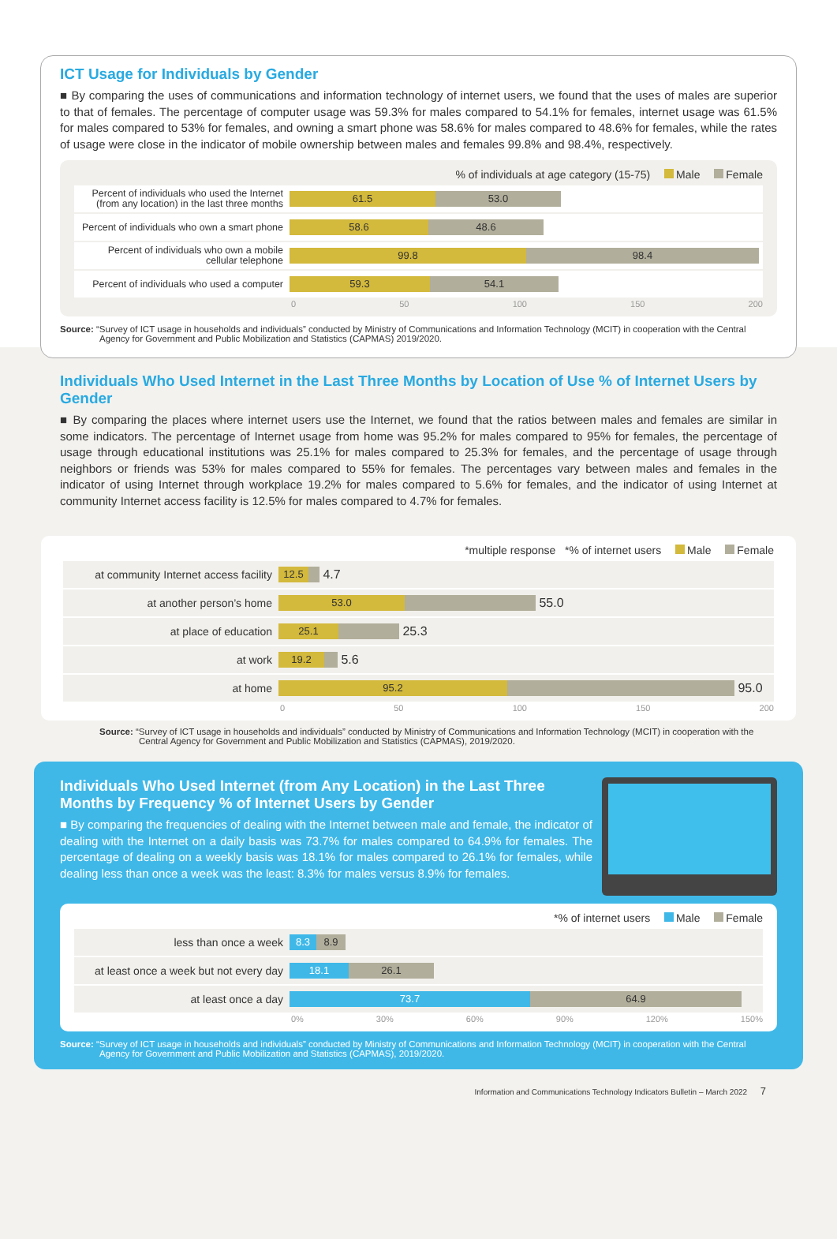ICT Usage for Individuals by Gender
■ By comparing the uses of communications and information technology of internet users, we found that the uses of males are superior to that of females. The percentage of computer usage was 59.3% for males compared to 54.1% for females, internet usage was 61.5% for males compared to 53% for females, and owning a smart phone was 58.6% for males compared to 48.6% for females, while the rates of usage were close in the indicator of mobile ownership between males and females 99.8% and 98.4%, respectively.
% of individuals at age category (15-75) Male Female
Percent of individuals who used the Internet (from any location) in the last three months
61.5 53.0
Percent of individuals who own a smart phone
58.6 48.6
Percent of individuals who own a mobile cellular telephone
99.8 98.4
Percent of individuals who used a computer
59.3 54.1
0 50 100 150 200
Source: “Survey of ICT usage in households and individuals” conducted by Ministry of Communications and Information Technology (MCIT) in cooperation with the Central Agency for Government and Public Mobilization and Statistics (CAPMAS) 2019/2020.
Individuals Who Used Internet in the Last Three Months by Location of Use % of Internet Users by Gender
■ By comparing the places where internet users use the Internet, we found that the ratios between males and females are similar in some indicators. The percentage of Internet usage from home was 95.2% for males compared to 95% for females, the percentage of usage through educational institutions was 25.1% for males compared to 25.3% for females, and the percentage of usage through neighbors or friends was 53% for males compared to 55% for females. The percentages vary between males and females in the indicator of using Internet through workplace 19.2% for males compared to 5.6% for females, and the indicator of using Internet at community Internet access facility is 12.5% for males compared to 4.7% for females.
*multiple response *% of internet users Male Female
at community Internet access facility
12.5
4.7
at another person’s home
53.0
55.0
at place of education
25.1
25.3
at work
19.2
5.6
at home
95.2
95.0
0 50 100 150 200
Source: “Survey of ICT usage in households and individuals” conducted by Ministry of Communications and Information Technology (MCIT) in cooperation with the Central Agency for Government and Public Mobilization and Statistics (CAPMAS), 2019/2020.
Individuals Who Used Internet (from Any Location) in the Last Three Months by Frequency % of Internet Users by Gender
■ By comparing the frequencies of dealing with the Internet between male and female, the indicator of dealing with the Internet on a daily basis was 73.7% for males compared to 64.9% for females. The percentage of dealing on a weekly basis was 18.1% for males compared to 26.1% for females, while dealing less than once a week was the least: 8.3% for males versus 8.9% for females.
*% of internet users Male Female
less than once a week
8.3 8.9
at least once a week but not every day
18.1 26.1
at least once a day
73.7 64.9
0% 30% 60% 90% 120% 150%
Source: “Survey of ICT usage in households and individuals” conducted by Ministry of Communications and Information Technology (MCIT) in cooperation with the Central Agency for Government and Public Mobilization and Statistics (CAPMAS), 2019/2020.
Information and Communications Technology Indicators Bulletin – March 2022 7